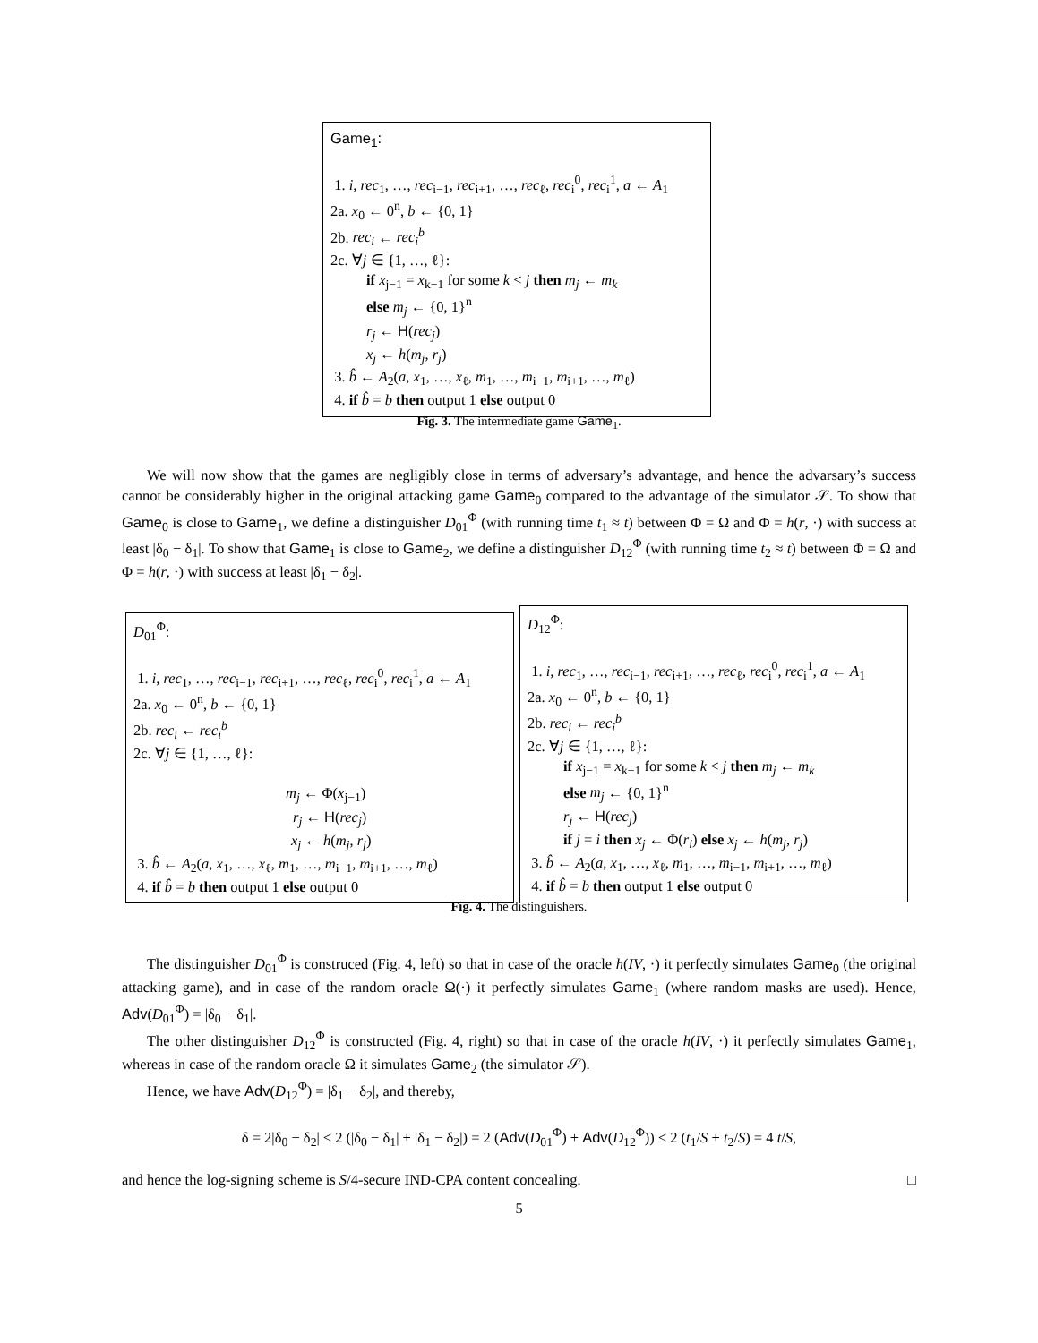Game<sub>1</sub>:
1. i, rec<sub>1</sub>, …, rec<sub>i−1</sub>, rec<sub>i+1</sub>, …, rec<sub>ℓ</sub>, rec<sub>i</sub><sup>0</sup>, rec<sub>i</sub><sup>1</sup>, a ← A<sub>1</sub>
2a. x<sub>0</sub> ← 0<sup>n</sup>, b ← {0, 1}
2b. rec<sub>i</sub> ← rec<sub>i</sub><sup>b</sup>
2c. ∀j ∈ {1, …, ℓ}:
if x<sub>j−1</sub> = x<sub>k−1</sub> for some k < j then m<sub>j</sub> ← m<sub>k</sub>
else m<sub>j</sub> ← {0, 1}<sup>n</sup>
r<sub>j</sub> ← H(rec<sub>j</sub>)
x<sub>j</sub> ← h(m<sub>j</sub>, r<sub>j</sub>)
3. b̂ ← A<sub>2</sub>(a, x<sub>1</sub>, …, x<sub>ℓ</sub>, m<sub>1</sub>, …, m<sub>i−1</sub>, m<sub>i+1</sub>, …, m<sub>ℓ</sub>)
4. if b̂ = b then output 1 else output 0
Fig. 3. The intermediate game Game<sub>1</sub>.
We will now show that the games are negligibly close in terms of adversary’s advantage, and hence the advarsary’s success cannot be considerably higher in the original attacking game Game<sub>0</sub> compared to the advantage of the simulator 𝒮. To show that Game<sub>0</sub> is close to Game<sub>1</sub>, we define a distinguisher D<sub>01</sub><sup>Φ</sup> (with running time t<sub>1</sub> ≈ t) between Φ = Ω and Φ = h(r, ·) with success at least |δ<sub>0</sub> − δ<sub>1</sub>|. To show that Game<sub>1</sub> is close to Game<sub>2</sub>, we define a distinguisher D<sub>12</sub><sup>Φ</sup> (with running time t<sub>2</sub> ≈ t) between Φ = Ω and Φ = h(r, ·) with success at least |δ<sub>1</sub> − δ<sub>2</sub>|.
D<sub>01</sub><sup>Φ</sup>:
1. i, rec<sub>1</sub>, …, rec<sub>i−1</sub>, rec<sub>i+1</sub>, …, rec<sub>ℓ</sub>, rec<sub>i</sub><sup>0</sup>, rec<sub>i</sub><sup>1</sup>, a ← A<sub>1</sub>
2a. x<sub>0</sub> ← 0<sup>n</sup>, b ← {0, 1}
2b. rec<sub>i</sub> ← rec<sub>i</sub><sup>b</sup>
2c. ∀j ∈ {1, …, ℓ}:
m<sub>j</sub> ← Φ(x<sub>j−1</sub>)
r<sub>j</sub> ← H(rec<sub>j</sub>)
x<sub>j</sub> ← h(m<sub>j</sub>, r<sub>j</sub>)
3. b̂ ← A<sub>2</sub>(a, x<sub>1</sub>, …, x<sub>ℓ</sub>, m<sub>1</sub>, …, m<sub>i−1</sub>, m<sub>i+1</sub>, …, m<sub>ℓ</sub>)
4. if b̂ = b then output 1 else output 0
D<sub>12</sub><sup>Φ</sup>:
1. i, rec<sub>1</sub>, …, rec<sub>i−1</sub>, rec<sub>i+1</sub>, …, rec<sub>ℓ</sub>, rec<sub>i</sub><sup>0</sup>, rec<sub>i</sub><sup>1</sup>, a ← A<sub>1</sub>
2a. x<sub>0</sub> ← 0<sup>n</sup>, b ← {0, 1}
2b. rec<sub>i</sub> ← rec<sub>i</sub><sup>b</sup>
2c. ∀j ∈ {1, …, ℓ}:
if x<sub>j−1</sub> = x<sub>k−1</sub> for some k < j then m<sub>j</sub> ← m<sub>k</sub>
else m<sub>j</sub> ← {0, 1}<sup>n</sup>
r<sub>j</sub> ← H(rec<sub>j</sub>)
if j = i then x<sub>j</sub> ← Φ(r<sub>i</sub>) else x<sub>j</sub> ← h(m<sub>j</sub>, r<sub>j</sub>)
3. b̂ ← A<sub>2</sub>(a, x<sub>1</sub>, …, x<sub>ℓ</sub>, m<sub>1</sub>, …, m<sub>i−1</sub>, m<sub>i+1</sub>, …, m<sub>ℓ</sub>)
4. if b̂ = b then output 1 else output 0
Fig. 4. The distinguishers.
The distinguisher D<sub>01</sub><sup>Φ</sup> is construced (Fig. 4, left) so that in case of the oracle h(IV, ·) it perfectly simulates Game<sub>0</sub> (the original attacking game), and in case of the random oracle Ω(·) it perfectly simulates Game<sub>1</sub> (where random masks are used). Hence, Adv(D<sub>01</sub><sup>Φ</sup>) = |δ<sub>0</sub> − δ<sub>1</sub>|.
The other distinguisher D<sub>12</sub><sup>Φ</sup> is constructed (Fig. 4, right) so that in case of the oracle h(IV, ·) it perfectly simulates Game<sub>1</sub>, whereas in case of the random oracle Ω it simulates Game<sub>2</sub> (the simulator 𝒮).
Hence, we have Adv(D<sub>12</sub><sup>Φ</sup>) = |δ<sub>1</sub> − δ<sub>2</sub>|, and thereby,
δ = 2|δ<sub>0</sub> − δ<sub>2</sub>| ≤ 2 (|δ<sub>0</sub> − δ<sub>1</sub>| + |δ<sub>1</sub> − δ<sub>2</sub>|) = 2 (Adv(D<sub>01</sub><sup>Φ</sup>) + Adv(D<sub>12</sub><sup>Φ</sup>)) ≤ 2 (t<sub>1</sub>/S + t<sub>2</sub>/S) = 4 t/S,
and hence the log-signing scheme is S/4-secure IND-CPA content concealing. □
5